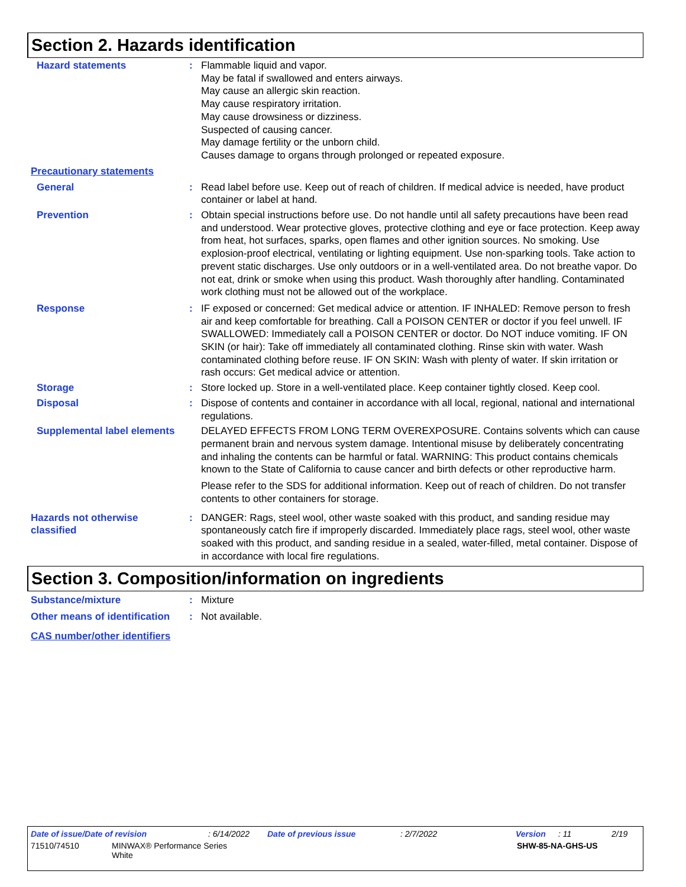Section 2. Hazards identification
Hazard statements : Flammable liquid and vapor.
May be fatal if swallowed and enters airways.
May cause an allergic skin reaction.
May cause respiratory irritation.
May cause drowsiness or dizziness.
Suspected of causing cancer.
May damage fertility or the unborn child.
Causes damage to organs through prolonged or repeated exposure.
Precautionary statements
General : Read label before use. Keep out of reach of children. If medical advice is needed, have product container or label at hand.
Prevention : Obtain special instructions before use. Do not handle until all safety precautions have been read and understood. Wear protective gloves, protective clothing and eye or face protection. Keep away from heat, hot surfaces, sparks, open flames and other ignition sources. No smoking. Use explosion-proof electrical, ventilating or lighting equipment. Use non-sparking tools. Take action to prevent static discharges. Use only outdoors or in a well-ventilated area. Do not breathe vapor. Do not eat, drink or smoke when using this product. Wash thoroughly after handling. Contaminated work clothing must not be allowed out of the workplace.
Response : IF exposed or concerned: Get medical advice or attention. IF INHALED: Remove person to fresh air and keep comfortable for breathing. Call a POISON CENTER or doctor if you feel unwell. IF SWALLOWED: Immediately call a POISON CENTER or doctor. Do NOT induce vomiting. IF ON SKIN (or hair): Take off immediately all contaminated clothing. Rinse skin with water. Wash contaminated clothing before reuse. IF ON SKIN: Wash with plenty of water. If skin irritation or rash occurs: Get medical advice or attention.
Storage : Store locked up. Store in a well-ventilated place. Keep container tightly closed. Keep cool.
Disposal : Dispose of contents and container in accordance with all local, regional, national and international regulations.
Supplemental label elements
DELAYED EFFECTS FROM LONG TERM OVEREXPOSURE. Contains solvents which can cause permanent brain and nervous system damage. Intentional misuse by deliberately concentrating and inhaling the contents can be harmful or fatal. WARNING: This product contains chemicals known to the State of California to cause cancer and birth defects or other reproductive harm.
Please refer to the SDS for additional information. Keep out of reach of children. Do not transfer contents to other containers for storage.
Hazards not otherwise classified
: DANGER: Rags, steel wool, other waste soaked with this product, and sanding residue may spontaneously catch fire if improperly discarded. Immediately place rags, steel wool, other waste soaked with this product, and sanding residue in a sealed, water-filled, metal container. Dispose of in accordance with local fire regulations.
Section 3. Composition/information on ingredients
Substance/mixture : Mixture
Other means of identification
: Not available.
CAS number/other identifiers
Date of issue/Date of revision: 6/14/2022 Date of previous issue: 2/7/2022 Version: 11 2/19
71510/74510 MINWAX® Performance Series
White SHW-85-NA-GHS-US